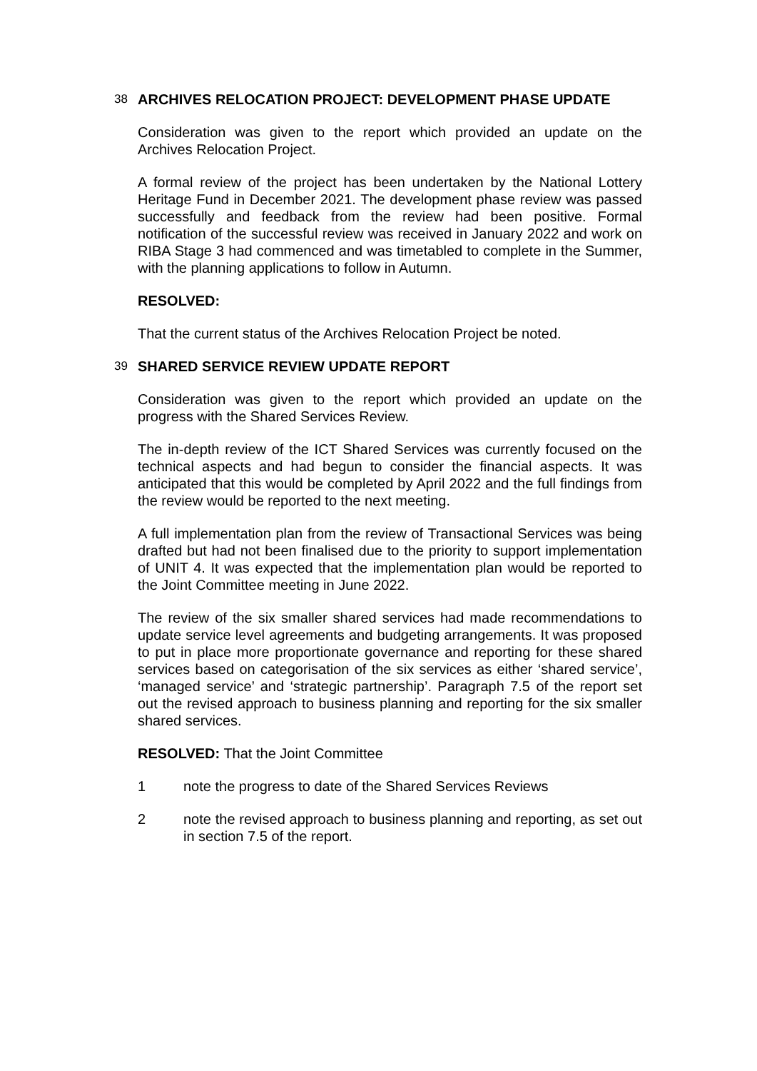38 ARCHIVES RELOCATION PROJECT: DEVELOPMENT PHASE UPDATE
Consideration was given to the report which provided an update on the Archives Relocation Project.
A formal review of the project has been undertaken by the National Lottery Heritage Fund in December 2021. The development phase review was passed successfully and feedback from the review had been positive. Formal notification of the successful review was received in January 2022 and work on RIBA Stage 3 had commenced and was timetabled to complete in the Summer, with the planning applications to follow in Autumn.
RESOLVED:
That the current status of the Archives Relocation Project be noted.
39 SHARED SERVICE REVIEW UPDATE REPORT
Consideration was given to the report which provided an update on the progress with the Shared Services Review.
The in-depth review of the ICT Shared Services was currently focused on the technical aspects and had begun to consider the financial aspects. It was anticipated that this would be completed by April 2022 and the full findings from the review would be reported to the next meeting.
A full implementation plan from the review of Transactional Services was being drafted but had not been finalised due to the priority to support implementation of UNIT 4. It was expected that the implementation plan would be reported to the Joint Committee meeting in June 2022.
The review of the six smaller shared services had made recommendations to update service level agreements and budgeting arrangements. It was proposed to put in place more proportionate governance and reporting for these shared services based on categorisation of the six services as either ‘shared service’, ‘managed service’ and ‘strategic partnership’. Paragraph 7.5 of the report set out the revised approach to business planning and reporting for the six smaller shared services.
RESOLVED: That the Joint Committee
1 note the progress to date of the Shared Services Reviews
2 note the revised approach to business planning and reporting, as set out in section 7.5 of the report.